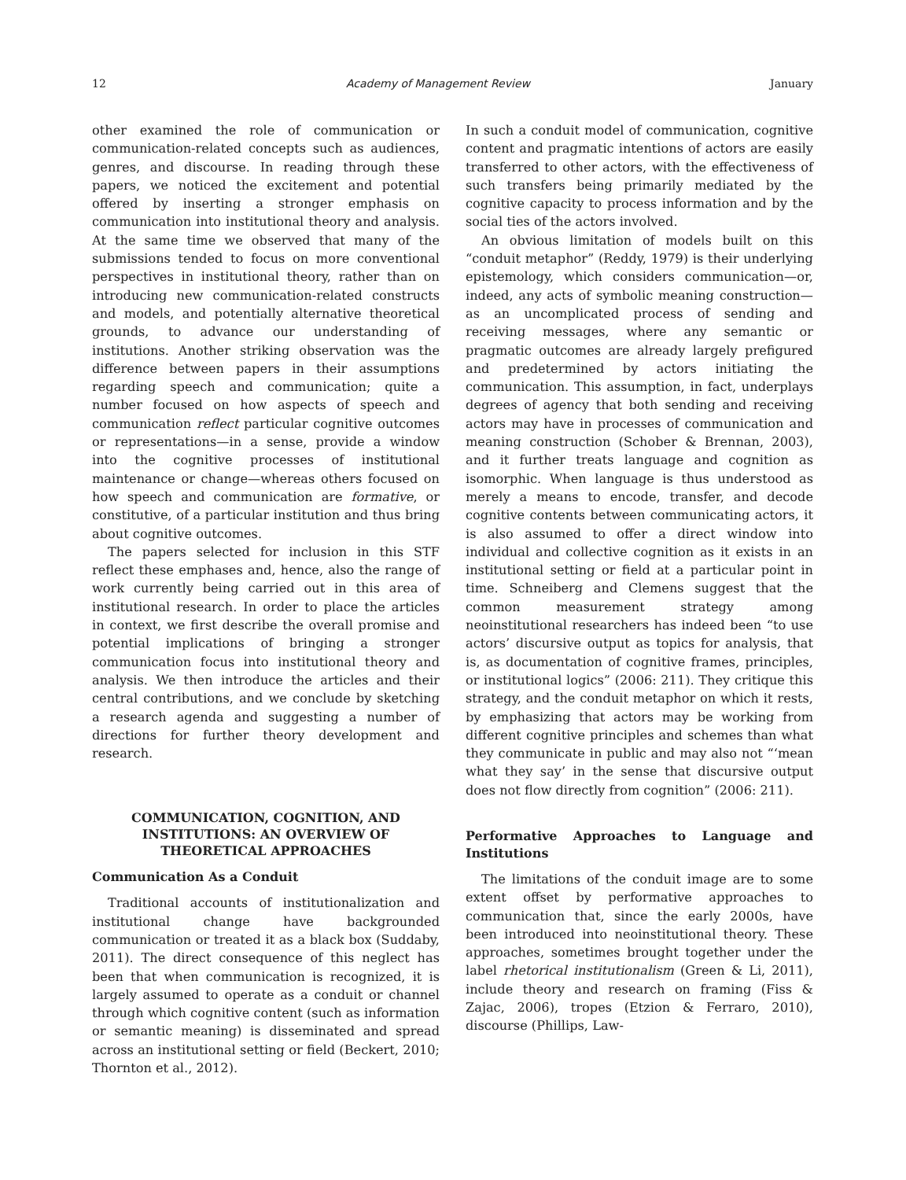12 Academy of Management Review January
other examined the role of communication or communication-related concepts such as audiences, genres, and discourse. In reading through these papers, we noticed the excitement and potential offered by inserting a stronger emphasis on communication into institutional theory and analysis. At the same time we observed that many of the submissions tended to focus on more conventional perspectives in institutional theory, rather than on introducing new communication-related constructs and models, and potentially alternative theoretical grounds, to advance our understanding of institutions. Another striking observation was the difference between papers in their assumptions regarding speech and communication; quite a number focused on how aspects of speech and communication reflect particular cognitive outcomes or representations—in a sense, provide a window into the cognitive processes of institutional maintenance or change—whereas others focused on how speech and communication are formative, or constitutive, of a particular institution and thus bring about cognitive outcomes.
The papers selected for inclusion in this STF reflect these emphases and, hence, also the range of work currently being carried out in this area of institutional research. In order to place the articles in context, we first describe the overall promise and potential implications of bringing a stronger communication focus into institutional theory and analysis. We then introduce the articles and their central contributions, and we conclude by sketching a research agenda and suggesting a number of directions for further theory development and research.
COMMUNICATION, COGNITION, AND INSTITUTIONS: AN OVERVIEW OF THEORETICAL APPROACHES
Communication As a Conduit
Traditional accounts of institutionalization and institutional change have backgrounded communication or treated it as a black box (Suddaby, 2011). The direct consequence of this neglect has been that when communication is recognized, it is largely assumed to operate as a conduit or channel through which cognitive content (such as information or semantic meaning) is disseminated and spread across an institutional setting or field (Beckert, 2010; Thornton et al., 2012).
In such a conduit model of communication, cognitive content and pragmatic intentions of actors are easily transferred to other actors, with the effectiveness of such transfers being primarily mediated by the cognitive capacity to process information and by the social ties of the actors involved.
An obvious limitation of models built on this “conduit metaphor” (Reddy, 1979) is their underlying epistemology, which considers communication—or, indeed, any acts of symbolic meaning construction—as an uncomplicated process of sending and receiving messages, where any semantic or pragmatic outcomes are already largely prefigured and predetermined by actors initiating the communication. This assumption, in fact, underplays degrees of agency that both sending and receiving actors may have in processes of communication and meaning construction (Schober & Brennan, 2003), and it further treats language and cognition as isomorphic. When language is thus understood as merely a means to encode, transfer, and decode cognitive contents between communicating actors, it is also assumed to offer a direct window into individual and collective cognition as it exists in an institutional setting or field at a particular point in time. Schneiberg and Clemens suggest that the common measurement strategy among neoinstitutional researchers has indeed been “to use actors’ discursive output as topics for analysis, that is, as documentation of cognitive frames, principles, or institutional logics” (2006: 211). They critique this strategy, and the conduit metaphor on which it rests, by emphasizing that actors may be working from different cognitive principles and schemes than what they communicate in public and may also not “‘mean what they say’ in the sense that discursive output does not flow directly from cognition” (2006: 211).
Performative Approaches to Language and Institutions
The limitations of the conduit image are to some extent offset by performative approaches to communication that, since the early 2000s, have been introduced into neoinstitutional theory. These approaches, sometimes brought together under the label rhetorical institutionalism (Green & Li, 2011), include theory and research on framing (Fiss & Zajac, 2006), tropes (Etzion & Ferraro, 2010), discourse (Phillips, Law-